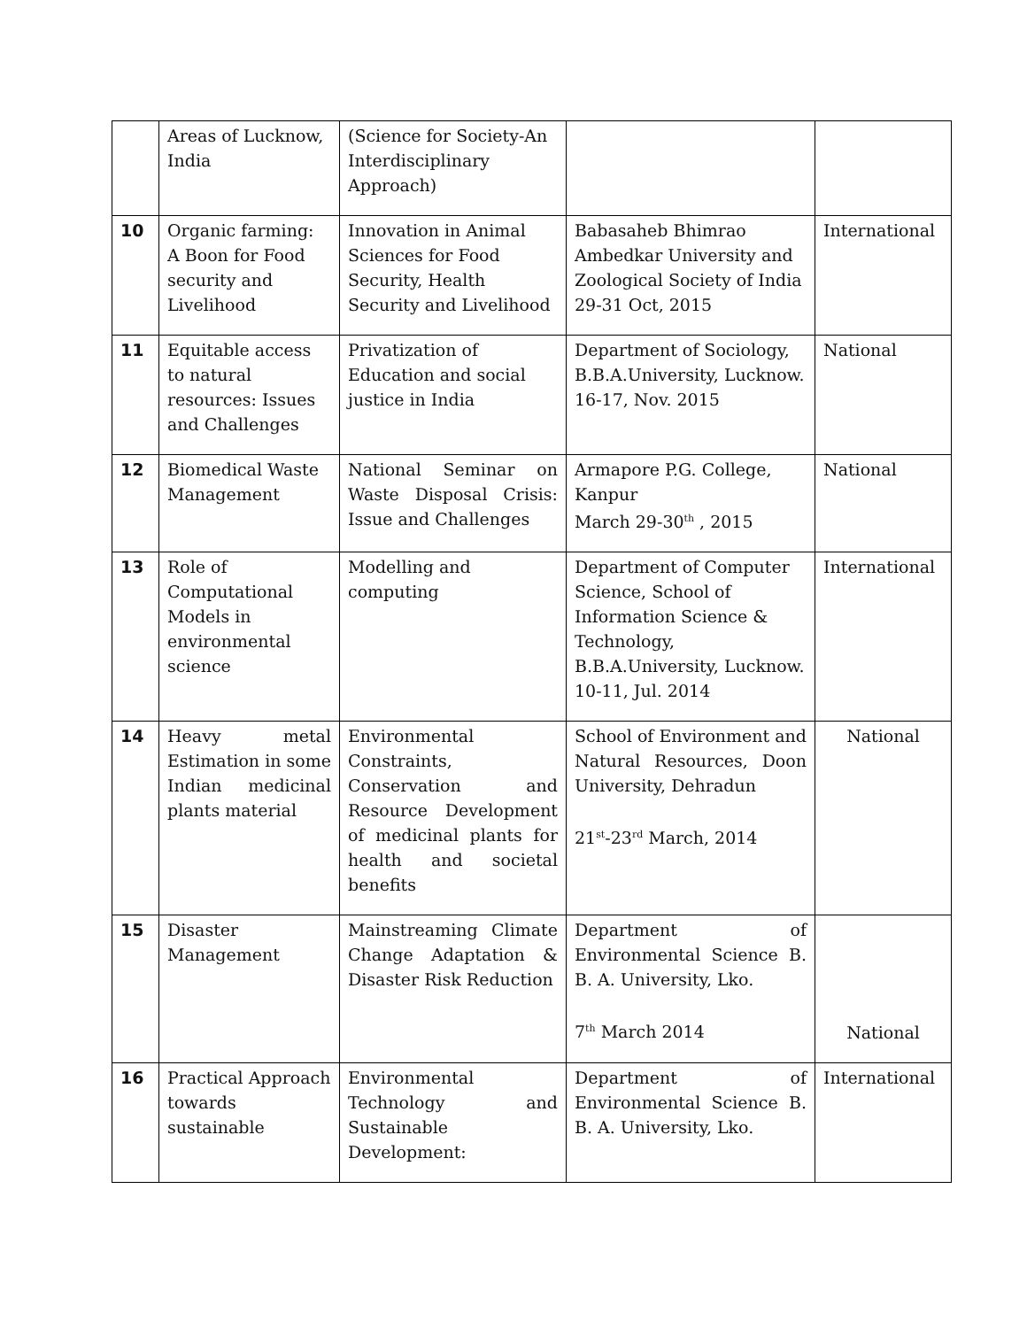| | Areas of Lucknow, India | (Science for Society-An Interdisciplinary Approach) | | |
| 10 | Organic farming: A Boon for Food security and Livelihood | Innovation in Animal Sciences for Food Security, Health Security and Livelihood | Babasaheb Bhimrao Ambedkar University and Zoological Society of India 29-31 Oct, 2015 | International |
| 11 | Equitable access to natural resources: Issues and Challenges | Privatization of Education and social justice in India | Department of Sociology, B.B.A.University, Lucknow. 16-17, Nov. 2015 | National |
| 12 | Biomedical Waste Management | National Seminar on Waste Disposal Crisis: Issue and Challenges | Armapore P.G. College, Kanpur March 29-30<sup>th</sup> , 2015 | National |
| 13 | Role of Computational Models in environmental science | Modelling and computing | Department of Computer Science, School of Information Science & Technology, B.B.A.University, Lucknow. 10-11, Jul. 2014 | International |
| 14 | Heavy metal Estimation in some Indian medicinal plants material | Environmental Constraints, Conservation and Resource Development of medicinal plants for health and societal benefits | School of Environment and Natural Resources, Doon University, Dehradun 21<sup>st</sup>-23<sup>rd</sup> March, 2014 | National |
| 15 | Disaster Management | Mainstreaming Climate Change Adaptation & Disaster Risk Reduction | Department of Environmental Science B. B. A. University, Lko. 7<sup>th</sup> March 2014 | National |
| 16 | Practical Approach towards sustainable | Environmental Technology and Sustainable Development: | Department of Environmental Science B. B. A. University, Lko. | International |